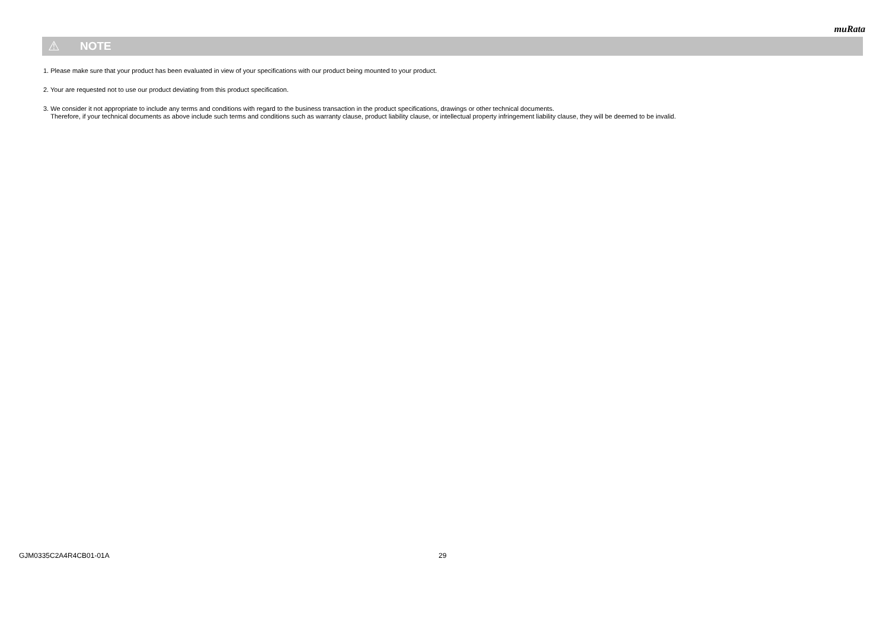muRata
⚠ NOTE
1. Please make sure that your product has been evaluated in view of your specifications with our product being mounted to your product.
2. Your are requested not to use our product deviating from this product specification.
3. We consider it not appropriate to include any terms and conditions with regard to the business transaction in the product specifications, drawings or other technical documents.
Therefore, if your technical documents as above include such terms and conditions such as warranty clause, product liability clause, or intellectual property infringement liability clause, they will be deemed to be invalid.
GJM0335C2A4R4CB01-01A 29